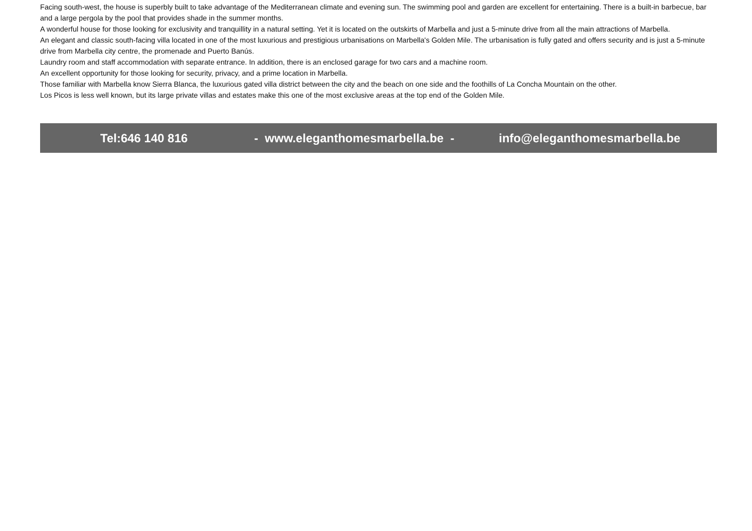Facing south-west, the house is superbly built to take advantage of the Mediterranean climate and evening sun. The swimming pool and garden are excellent for entertaining. There is a built-in barbecue, bar and a large pergola by the pool that provides shade in the summer months.
A wonderful house for those looking for exclusivity and tranquillity in a natural setting. Yet it is located on the outskirts of Marbella and just a 5-minute drive from all the main attractions of Marbella.
An elegant and classic south-facing villa located in one of the most luxurious and prestigious urbanisations on Marbella's Golden Mile. The urbanisation is fully gated and offers security and is just a 5-minute drive from Marbella city centre, the promenade and Puerto Banús.
Laundry room and staff accommodation with separate entrance. In addition, there is an enclosed garage for two cars and a machine room.
An excellent opportunity for those looking for security, privacy, and a prime location in Marbella.
Those familiar with Marbella know Sierra Blanca, the luxurious gated villa district between the city and the beach on one side and the foothills of La Concha Mountain on the other.
Los Picos is less well known, but its large private villas and estates make this one of the most exclusive areas at the top end of the Golden Mile.
Tel:646 140 816 - www.eleganthomesmarbella.be - info@eleganthomesmarbella.be